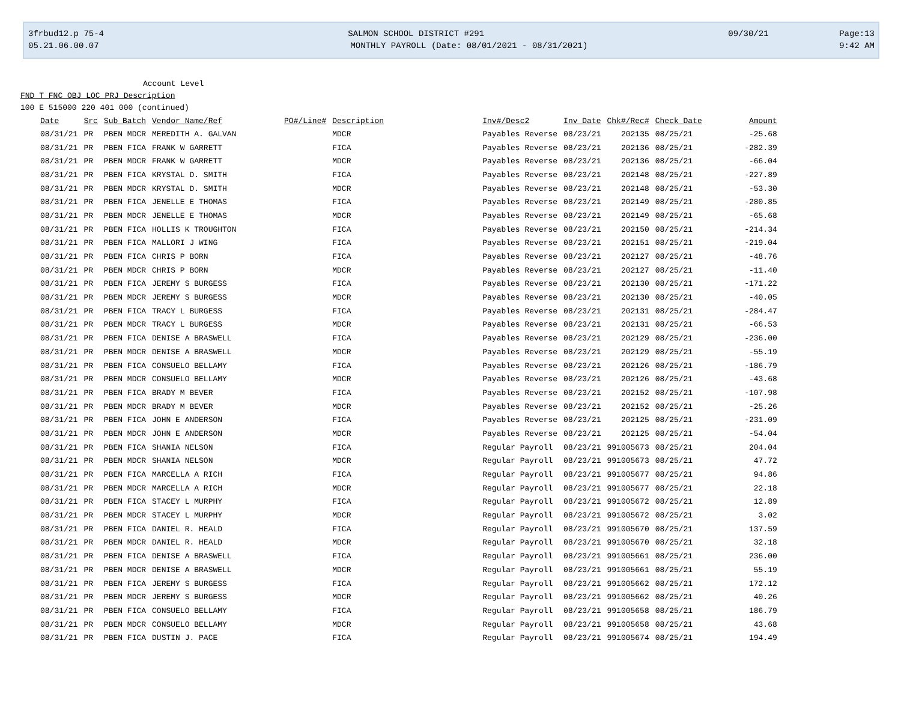3frbud12.p 75-4 SALMON SCHOOL DISTRICT #291 09/30/21 Page:13
05.21.06.00.07 MONTHLY PAYROLL (Date: 08/01/2021 - 08/31/2021) 9:42 AM
Account Level
FND T FNC OBJ LOC PRJ Description
100 E 515000 220 401 000 (continued)
| Date | Src | Sub Batch | Vendor Name/Ref | PO#/Line# | Description | Inv#/Desc2 | Inv Date | Chk#/Rec# | Check Date | Amount |
| --- | --- | --- | --- | --- | --- | --- | --- | --- | --- | --- |
| 08/31/21 | PR | PBEN MDCR | MEREDITH A. GALVAN | | MDCR | Payables Reverse | 08/23/21 | 202135 | 08/25/21 | -25.68 |
| 08/31/21 | PR | PBEN FICA | FRANK W GARRETT | | FICA | Payables Reverse | 08/23/21 | 202136 | 08/25/21 | -282.39 |
| 08/31/21 | PR | PBEN MDCR | FRANK W GARRETT | | MDCR | Payables Reverse | 08/23/21 | 202136 | 08/25/21 | -66.04 |
| 08/31/21 | PR | PBEN FICA | KRYSTAL D. SMITH | | FICA | Payables Reverse | 08/23/21 | 202148 | 08/25/21 | -227.89 |
| 08/31/21 | PR | PBEN MDCR | KRYSTAL D. SMITH | | MDCR | Payables Reverse | 08/23/21 | 202148 | 08/25/21 | -53.30 |
| 08/31/21 | PR | PBEN FICA | JENELLE E THOMAS | | FICA | Payables Reverse | 08/23/21 | 202149 | 08/25/21 | -280.85 |
| 08/31/21 | PR | PBEN MDCR | JENELLE E THOMAS | | MDCR | Payables Reverse | 08/23/21 | 202149 | 08/25/21 | -65.68 |
| 08/31/21 | PR | PBEN FICA | HOLLIS K TROUGHTON | | FICA | Payables Reverse | 08/23/21 | 202150 | 08/25/21 | -214.34 |
| 08/31/21 | PR | PBEN FICA | MALLORI J WING | | FICA | Payables Reverse | 08/23/21 | 202151 | 08/25/21 | -219.04 |
| 08/31/21 | PR | PBEN FICA | CHRIS P BORN | | FICA | Payables Reverse | 08/23/21 | 202127 | 08/25/21 | -48.76 |
| 08/31/21 | PR | PBEN MDCR | CHRIS P BORN | | MDCR | Payables Reverse | 08/23/21 | 202127 | 08/25/21 | -11.40 |
| 08/31/21 | PR | PBEN FICA | JEREMY S BURGESS | | FICA | Payables Reverse | 08/23/21 | 202130 | 08/25/21 | -171.22 |
| 08/31/21 | PR | PBEN MDCR | JEREMY S BURGESS | | MDCR | Payables Reverse | 08/23/21 | 202130 | 08/25/21 | -40.05 |
| 08/31/21 | PR | PBEN FICA | TRACY L BURGESS | | FICA | Payables Reverse | 08/23/21 | 202131 | 08/25/21 | -284.47 |
| 08/31/21 | PR | PBEN MDCR | TRACY L BURGESS | | MDCR | Payables Reverse | 08/23/21 | 202131 | 08/25/21 | -66.53 |
| 08/31/21 | PR | PBEN FICA | DENISE A BRASWELL | | FICA | Payables Reverse | 08/23/21 | 202129 | 08/25/21 | -236.00 |
| 08/31/21 | PR | PBEN MDCR | DENISE A BRASWELL | | MDCR | Payables Reverse | 08/23/21 | 202129 | 08/25/21 | -55.19 |
| 08/31/21 | PR | PBEN FICA | CONSUELO BELLAMY | | FICA | Payables Reverse | 08/23/21 | 202126 | 08/25/21 | -186.79 |
| 08/31/21 | PR | PBEN MDCR | CONSUELO BELLAMY | | MDCR | Payables Reverse | 08/23/21 | 202126 | 08/25/21 | -43.68 |
| 08/31/21 | PR | PBEN FICA | BRADY M BEVER | | FICA | Payables Reverse | 08/23/21 | 202152 | 08/25/21 | -107.98 |
| 08/31/21 | PR | PBEN MDCR | BRADY M BEVER | | MDCR | Payables Reverse | 08/23/21 | 202152 | 08/25/21 | -25.26 |
| 08/31/21 | PR | PBEN FICA | JOHN E ANDERSON | | FICA | Payables Reverse | 08/23/21 | 202125 | 08/25/21 | -231.09 |
| 08/31/21 | PR | PBEN MDCR | JOHN E ANDERSON | | MDCR | Payables Reverse | 08/23/21 | 202125 | 08/25/21 | -54.04 |
| 08/31/21 | PR | PBEN FICA | SHANIA NELSON | | FICA | Regular Payroll | 08/23/21 | 991005673 | 08/25/21 | 204.04 |
| 08/31/21 | PR | PBEN MDCR | SHANIA NELSON | | MDCR | Regular Payroll | 08/23/21 | 991005673 | 08/25/21 | 47.72 |
| 08/31/21 | PR | PBEN FICA | MARCELLA A RICH | | FICA | Regular Payroll | 08/23/21 | 991005677 | 08/25/21 | 94.86 |
| 08/31/21 | PR | PBEN MDCR | MARCELLA A RICH | | MDCR | Regular Payroll | 08/23/21 | 991005677 | 08/25/21 | 22.18 |
| 08/31/21 | PR | PBEN FICA | STACEY L MURPHY | | FICA | Regular Payroll | 08/23/21 | 991005672 | 08/25/21 | 12.89 |
| 08/31/21 | PR | PBEN MDCR | STACEY L MURPHY | | MDCR | Regular Payroll | 08/23/21 | 991005672 | 08/25/21 | 3.02 |
| 08/31/21 | PR | PBEN FICA | DANIEL R. HEALD | | FICA | Regular Payroll | 08/23/21 | 991005670 | 08/25/21 | 137.59 |
| 08/31/21 | PR | PBEN MDCR | DANIEL R. HEALD | | MDCR | Regular Payroll | 08/23/21 | 991005670 | 08/25/21 | 32.18 |
| 08/31/21 | PR | PBEN FICA | DENISE A BRASWELL | | FICA | Regular Payroll | 08/23/21 | 991005661 | 08/25/21 | 236.00 |
| 08/31/21 | PR | PBEN MDCR | DENISE A BRASWELL | | MDCR | Regular Payroll | 08/23/21 | 991005661 | 08/25/21 | 55.19 |
| 08/31/21 | PR | PBEN FICA | JEREMY S BURGESS | | FICA | Regular Payroll | 08/23/21 | 991005662 | 08/25/21 | 172.12 |
| 08/31/21 | PR | PBEN MDCR | JEREMY S BURGESS | | MDCR | Regular Payroll | 08/23/21 | 991005662 | 08/25/21 | 40.26 |
| 08/31/21 | PR | PBEN FICA | CONSUELO BELLAMY | | FICA | Regular Payroll | 08/23/21 | 991005658 | 08/25/21 | 186.79 |
| 08/31/21 | PR | PBEN MDCR | CONSUELO BELLAMY | | MDCR | Regular Payroll | 08/23/21 | 991005658 | 08/25/21 | 43.68 |
| 08/31/21 | PR | PBEN FICA | DUSTIN J. PACE | | FICA | Regular Payroll | 08/23/21 | 991005674 | 08/25/21 | 194.49 |